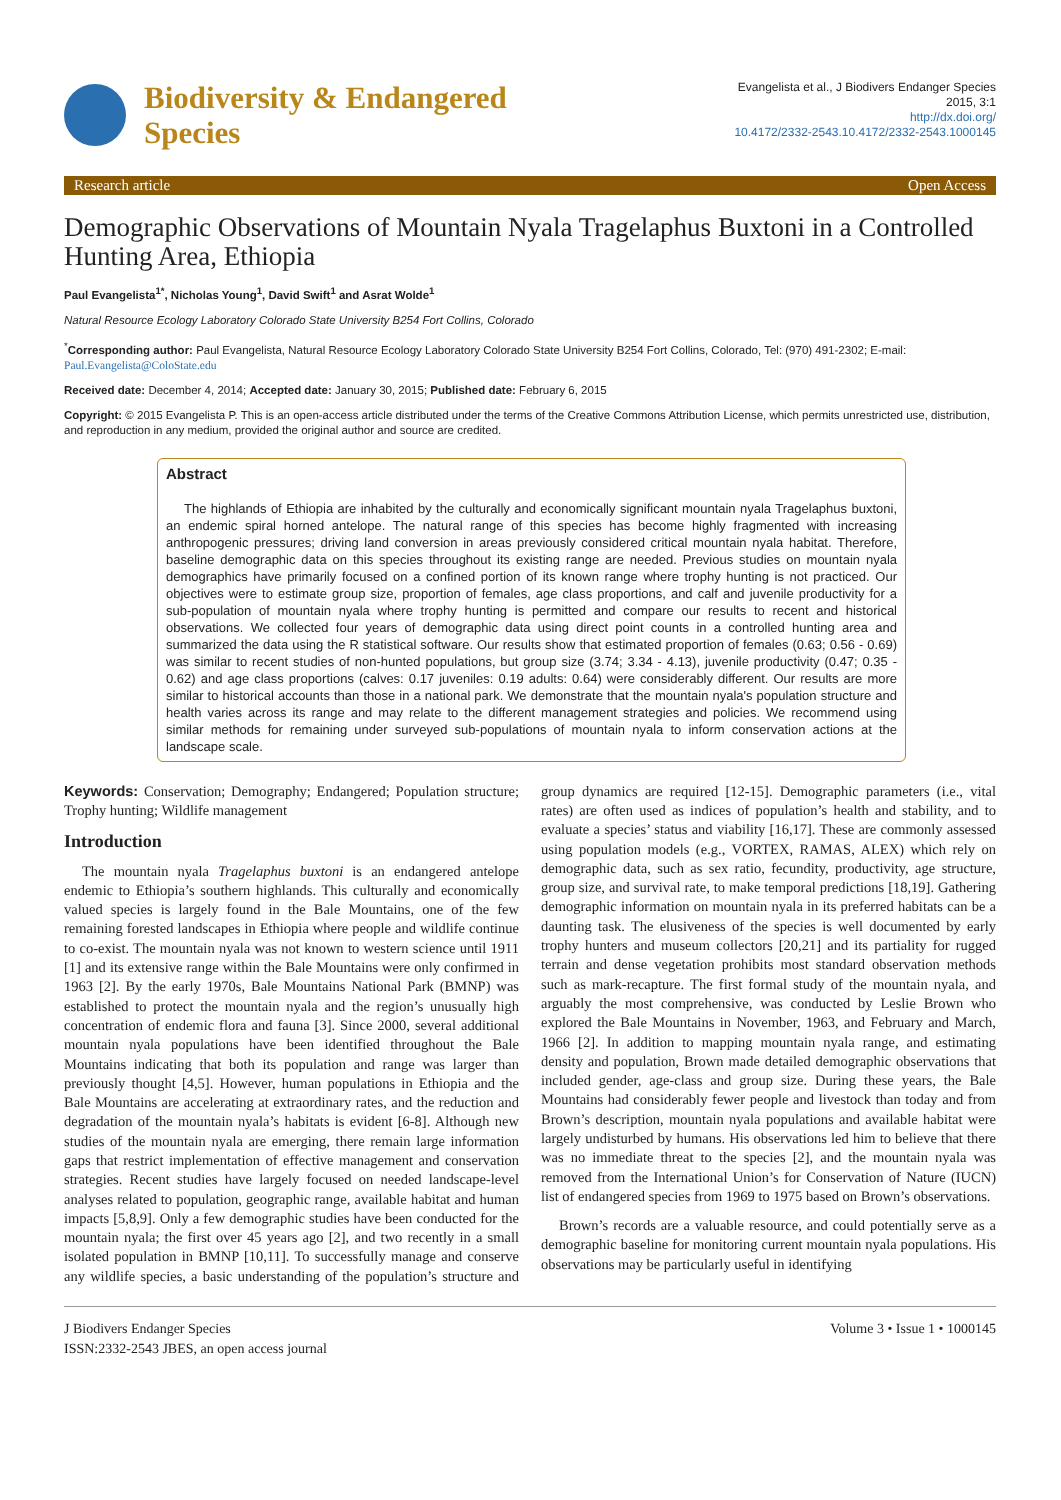Biodiversity & Endangered
Species
Evangelista et al., J Biodivers Endanger Species
2015, 3:1
http://dx.doi.org/
10.4172/2332-2543.10.4172/2332-2543.1000145
Research article Open Access
Demographic Observations of Mountain Nyala Tragelaphus Buxtoni in a Controlled Hunting Area, Ethiopia
Paul Evangelista<sup>1*</sup>, Nicholas Young<sup>1</sup>, David Swift<sup>1</sup> and Asrat Wolde<sup>1</sup>
Natural Resource Ecology Laboratory Colorado State University B254 Fort Collins, Colorado
<sup>*</sup> Corresponding author: Paul Evangelista, Natural Resource Ecology Laboratory Colorado State University B254 Fort Collins, Colorado, Tel: (970) 491-2302; E-mail: Paul.Evangelista@ColoState.edu
Received date: December 4, 2014; Accepted date: January 30, 2015; Published date: February 6, 2015
Copyright: © 2015 Evangelista P. This is an open-access article distributed under the terms of the Creative Commons Attribution License, which permits unrestricted use, distribution, and reproduction in any medium, provided the original author and source are credited.
Abstract
The highlands of Ethiopia are inhabited by the culturally and economically significant mountain nyala Tragelaphus buxtoni, an endemic spiral horned antelope. The natural range of this species has become highly fragmented with increasing anthropogenic pressures; driving land conversion in areas previously considered critical mountain nyala habitat. Therefore, baseline demographic data on this species throughout its existing range are needed. Previous studies on mountain nyala demographics have primarily focused on a confined portion of its known range where trophy hunting is not practiced. Our objectives were to estimate group size, proportion of females, age class proportions, and calf and juvenile productivity for a sub-population of mountain nyala where trophy hunting is permitted and compare our results to recent and historical observations. We collected four years of demographic data using direct point counts in a controlled hunting area and summarized the data using the R statistical software. Our results show that estimated proportion of females (0.63; 0.56 - 0.69) was similar to recent studies of non-hunted populations, but group size (3.74; 3.34 - 4.13), juvenile productivity (0.47; 0.35 - 0.62) and age class proportions (calves: 0.17 juveniles: 0.19 adults: 0.64) were considerably different. Our results are more similar to historical accounts than those in a national park. We demonstrate that the mountain nyala's population structure and health varies across its range and may relate to the different management strategies and policies. We recommend using similar methods for remaining under surveyed sub-populations of mountain nyala to inform conservation actions at the landscape scale.
Keywords: Conservation; Demography; Endangered; Population structure; Trophy hunting; Wildlife management
Introduction
The mountain nyala Tragelaphus buxtoni is an endangered antelope endemic to Ethiopia’s southern highlands. This culturally and economically valued species is largely found in the Bale Mountains, one of the few remaining forested landscapes in Ethiopia where people and wildlife continue to co-exist. The mountain nyala was not known to western science until 1911 [1] and its extensive range within the Bale Mountains were only confirmed in 1963 [2]. By the early 1970s, Bale Mountains National Park (BMNP) was established to protect the mountain nyala and the region’s unusually high concentration of endemic flora and fauna [3]. Since 2000, several additional mountain nyala populations have been identified throughout the Bale Mountains indicating that both its population and range was larger than previously thought [4,5]. However, human populations in Ethiopia and the Bale Mountains are accelerating at extraordinary rates, and the reduction and degradation of the mountain nyala’s habitats is evident [6-8]. Although new studies of the mountain nyala are emerging, there remain large information gaps that restrict implementation of effective management and conservation strategies. Recent studies have largely focused on needed landscape-level analyses related to population, geographic range, available habitat and human impacts [5,8,9]. Only a few demographic studies have been conducted for the mountain nyala; the first over 45 years ago [2], and two recently in a small isolated population in BMNP [10,11]. To successfully manage and conserve any wildlife species, a basic understanding of the population’s structure and group dynamics are required [12-15]. Demographic parameters (i.e., vital rates) are often used as indices of population’s health and stability, and to evaluate a species’ status and viability [16,17]. These are commonly assessed using population models (e.g., VORTEX, RAMAS, ALEX) which rely on demographic data, such as sex ratio, fecundity, productivity, age structure, group size, and survival rate, to make temporal predictions [18,19]. Gathering demographic information on mountain nyala in its preferred habitats can be a daunting task. The elusiveness of the species is well documented by early trophy hunters and museum collectors [20,21] and its partiality for rugged terrain and dense vegetation prohibits most standard observation methods such as mark-recapture. The first formal study of the mountain nyala, and arguably the most comprehensive, was conducted by Leslie Brown who explored the Bale Mountains in November, 1963, and February and March, 1966 [2]. In addition to mapping mountain nyala range, and estimating density and population, Brown made detailed demographic observations that included gender, age-class and group size. During these years, the Bale Mountains had considerably fewer people and livestock than today and from Brown’s description, mountain nyala populations and available habitat were largely undisturbed by humans. His observations led him to believe that there was no immediate threat to the species [2], and the mountain nyala was removed from the International Union’s for Conservation of Nature (IUCN) list of endangered species from 1969 to 1975 based on Brown’s observations.
Brown’s records are a valuable resource, and could potentially serve as a demographic baseline for monitoring current mountain nyala populations. His observations may be particularly useful in identifying
J Biodivers Endanger Species
ISSN:2332-2543 JBES, an open access journal
Volume 3 • Issue 1 • 1000145